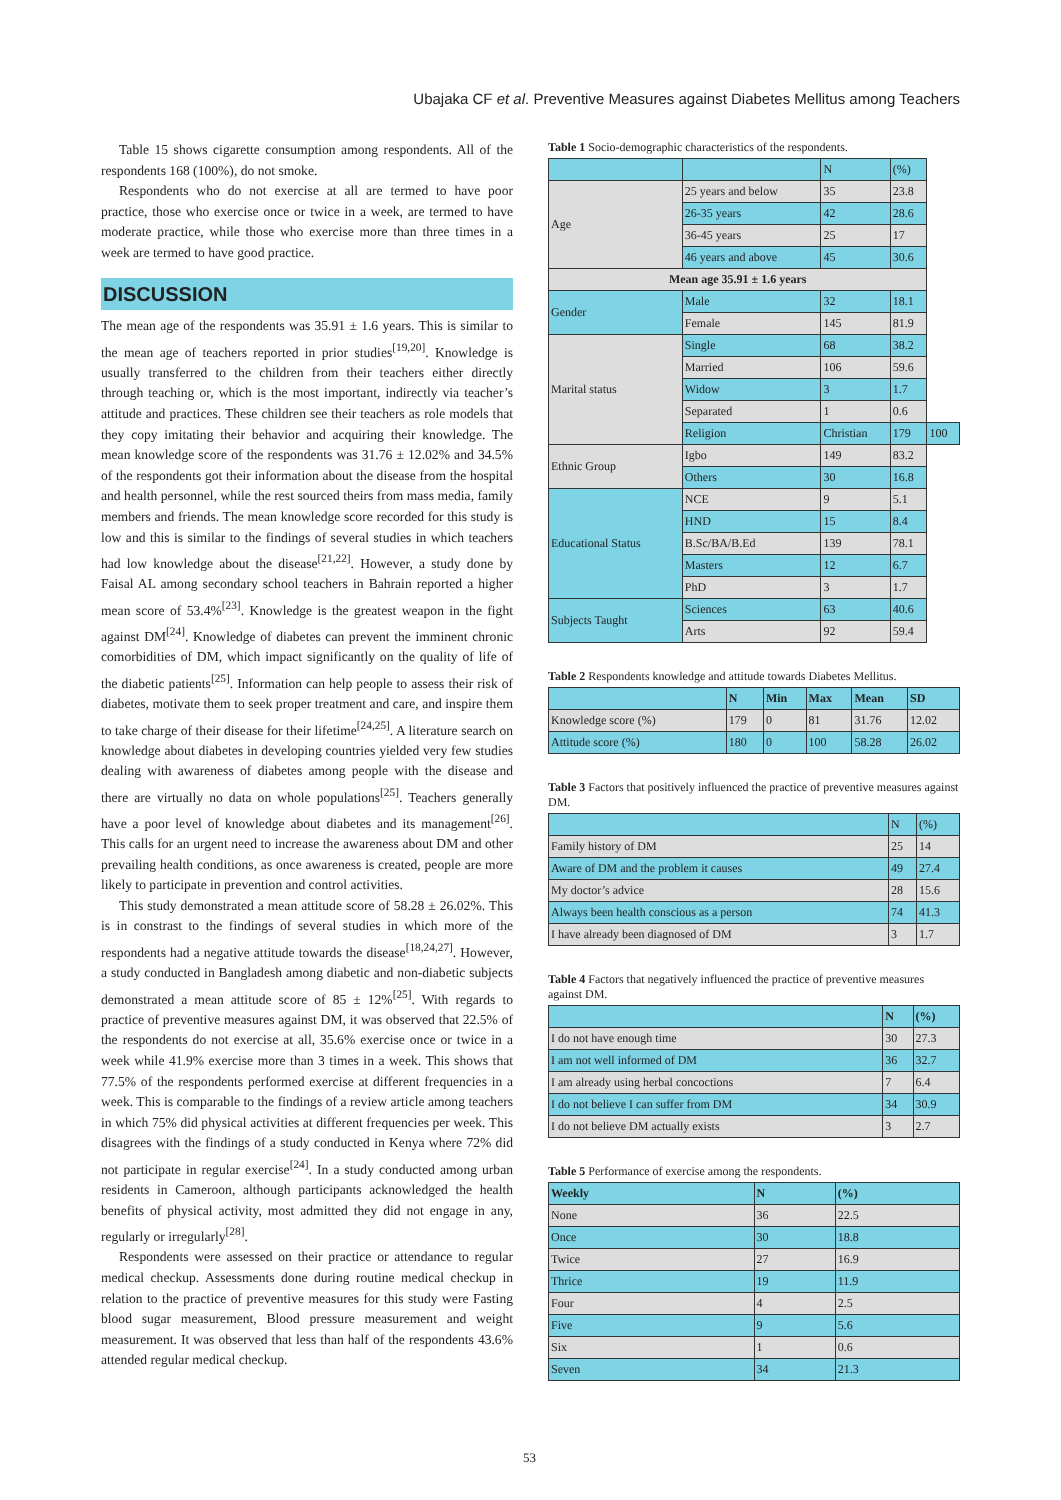Ubajaka CF et al. Preventive Measures against Diabetes Mellitus among Teachers
Table 15 shows cigarette consumption among respondents. All of the respondents 168 (100%), do not smoke.
Respondents who do not exercise at all are termed to have poor practice, those who exercise once or twice in a week, are termed to have moderate practice, while those who exercise more than three times in a week are termed to have good practice.
DISCUSSION
The mean age of the respondents was 35.91 ± 1.6 years. This is similar to the mean age of teachers reported in prior studies<sup>[19,20]</sup>. Knowledge is usually transferred to the children from their teachers either directly through teaching or, which is the most important, indirectly via teacher’s attitude and practices. These children see their teachers as role models that they copy imitating their behavior and acquiring their knowledge. The mean knowledge score of the respondents was 31.76 ± 12.02% and 34.5% of the respondents got their information about the disease from the hospital and health personnel, while the rest sourced theirs from mass media, family members and friends. The mean knowledge score recorded for this study is low and this is similar to the findings of several studies in which teachers had low knowledge about the disease<sup>[21,22]</sup>. However, a study done by Faisal AL among secondary school teachers in Bahrain reported a higher mean score of 53.4%<sup>[23]</sup>. Knowledge is the greatest weapon in the fight against DM<sup>[24]</sup>. Knowledge of diabetes can prevent the imminent chronic comorbidities of DM, which impact significantly on the quality of life of the diabetic patients<sup>[25]</sup>. Information can help people to assess their risk of diabetes, motivate them to seek proper treatment and care, and inspire them to take charge of their disease for their lifetime<sup>[24,25]</sup>. A literature search on knowledge about diabetes in developing countries yielded very few studies dealing with awareness of diabetes among people with the disease and there are virtually no data on whole populations<sup>[25]</sup>. Teachers generally have a poor level of knowledge about diabetes and its management<sup>[26]</sup>. This calls for an urgent need to increase the awareness about DM and other prevailing health conditions, as once awareness is created, people are more likely to participate in prevention and control activities.
This study demonstrated a mean attitude score of 58.28 ± 26.02%. This is in constrast to the findings of several studies in which more of the respondents had a negative attitude towards the disease<sup>[18,24,27]</sup>. However, a study conducted in Bangladesh among diabetic and non-diabetic subjects demonstrated a mean attitude score of 85 ± 12%<sup>[25]</sup>. With regards to practice of preventive measures against DM, it was observed that 22.5% of the respondents do not exercise at all, 35.6% exercise once or twice in a week while 41.9% exercise more than 3 times in a week. This shows that 77.5% of the respondents performed exercise at different frequencies in a week. This is comparable to the findings of a review article among teachers in which 75% did physical activities at different frequencies per week. This disagrees with the findings of a study conducted in Kenya where 72% did not participate in regular exercise<sup>[24]</sup>. In a study conducted among urban residents in Cameroon, although participants acknowledged the health benefits of physical activity, most admitted they did not engage in any, regularly or irregularly<sup>[28]</sup>.
Respondents were assessed on their practice or attendance to regular medical checkup. Assessments done during routine medical checkup in relation to the practice of preventive measures for this study were Fasting blood sugar measurement, Blood pressure measurement and weight measurement. It was observed that less than half of the respondents 43.6% attended regular medical checkup.
Table 1 Socio-demographic characteristics of the respondents.
| | | N | (%) | |
| Age | 25 years and below | 35 | 23.8 | |
| | 26-35 years | 42 | 28.6 | |
| | 36-45 years | 25 | 17 | |
| | 46 years and above | 45 | 30.6 | |
| Mean age 35.91 ± 1.6 years | | | | |
| Gender | Male | 32 | 18.1 | |
| | Female | 145 | 81.9 | |
| Marital status | Single | 68 | 38.2 | |
| | Married | 106 | 59.6 | |
| | Widow | 3 | 1.7 | |
| | Separated | 1 | 0.6 | |
| | Religion | Christian | 179 | 100 |
| Ethnic Group | Igbo | 149 | 83.2 | |
| | Others | 30 | 16.8 | |
| Educational Status | NCE | 9 | 5.1 | |
| | HND | 15 | 8.4 | |
| | B.Sc/BA/B.Ed | 139 | 78.1 | |
| | Masters | 12 | 6.7 | |
| | PhD | 3 | 1.7 | |
| Subjects Taught | Sciences | 63 | 40.6 | |
| | Arts | 92 | 59.4 | |
Table 2 Respondents knowledge and attitude towards Diabetes Mellitus.
| | N | Min | Max | Mean | SD |
| --- | --- | --- | --- | --- | --- |
| Knowledge score (%) | 179 | 0 | 81 | 31.76 | 12.02 |
| Attitude score (%) | 180 | 0 | 100 | 58.28 | 26.02 |
Table 3 Factors that positively influenced the practice of preventive measures against DM.
| | N | (%) |
| Family history of DM | 25 | 14 |
| Aware of DM and the problem it causes | 49 | 27.4 |
| My doctor’s advice | 28 | 15.6 |
| Always been health conscious as a person | 74 | 41.3 |
| I have already been diagnosed of DM | 3 | 1.7 |
Table 4 Factors that negatively influenced the practice of preventive measures against DM.
| | N | (%) |
| I do not have enough time | 30 | 27.3 |
| I am not well informed of DM | 36 | 32.7 |
| I am already using herbal concoctions | 7 | 6.4 |
| I do not believe I can suffer from DM | 34 | 30.9 |
| I do not believe DM actually exists | 3 | 2.7 |
Table 5 Performance of exercise among the respondents.
| Weekly | N | (%) |
| --- | --- | --- |
| None | 36 | 22.5 |
| Once | 30 | 18.8 |
| Twice | 27 | 16.9 |
| Thrice | 19 | 11.9 |
| Four | 4 | 2.5 |
| Five | 9 | 5.6 |
| Six | 1 | 0.6 |
| Seven | 34 | 21.3 |
53